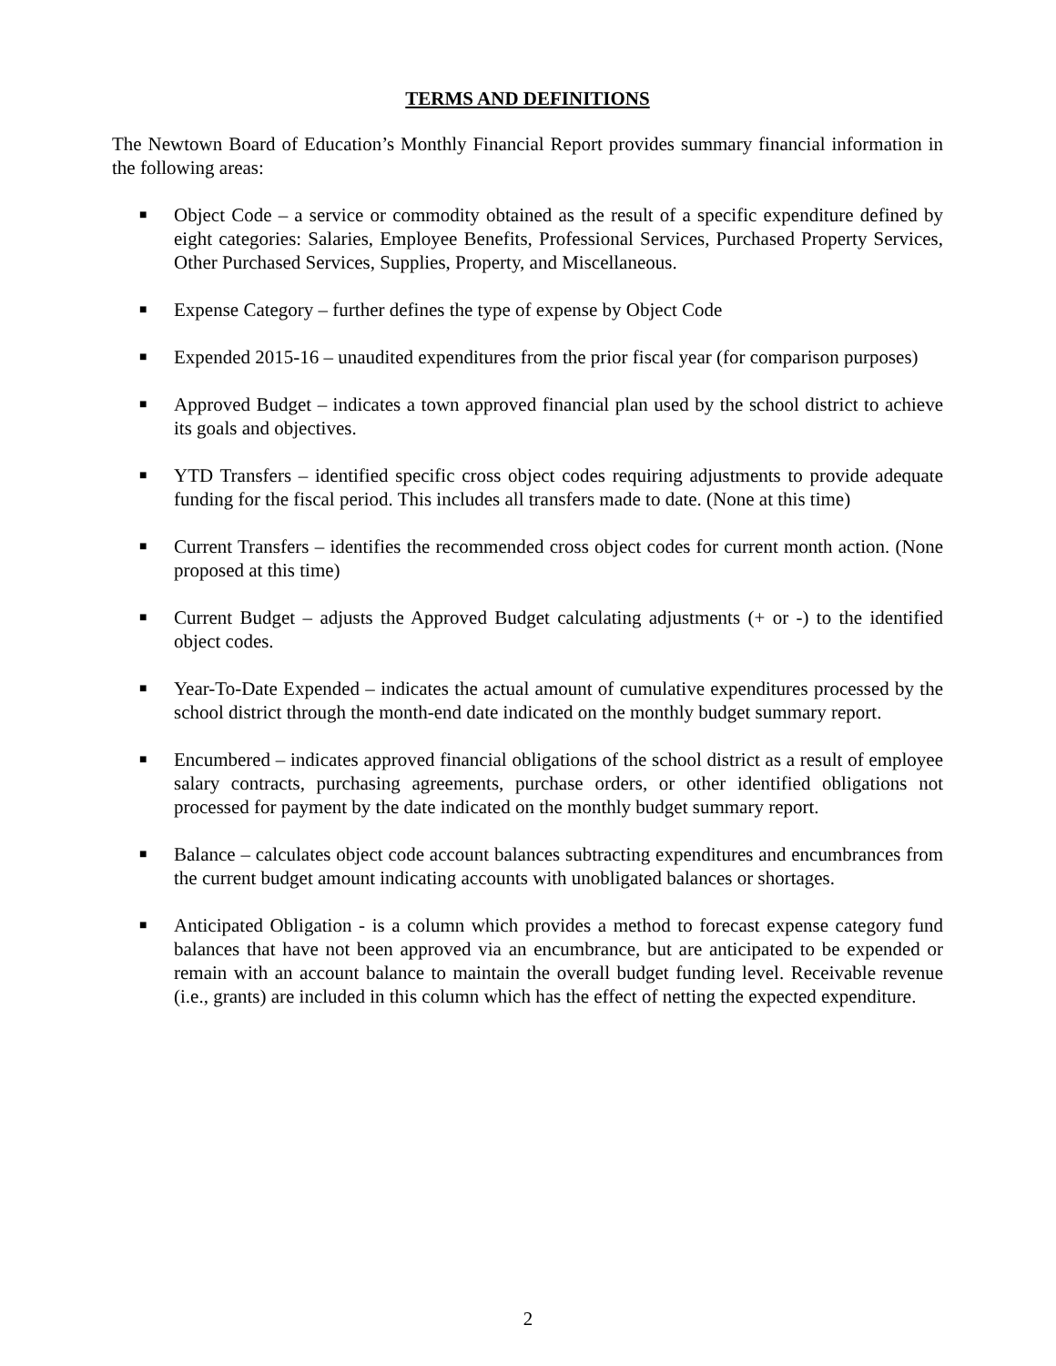TERMS AND DEFINITIONS
The Newtown Board of Education’s Monthly Financial Report provides summary financial information in the following areas:
■ Object Code – a service or commodity obtained as the result of a specific expenditure defined by eight categories: Salaries, Employee Benefits, Professional Services, Purchased Property Services, Other Purchased Services, Supplies, Property, and Miscellaneous.
■ Expense Category – further defines the type of expense by Object Code
■ Expended 2015-16 – unaudited expenditures from the prior fiscal year (for comparison purposes)
■ Approved Budget – indicates a town approved financial plan used by the school district to achieve its goals and objectives.
■ YTD Transfers – identified specific cross object codes requiring adjustments to provide adequate funding for the fiscal period. This includes all transfers made to date. (None at this time)
■ Current Transfers – identifies the recommended cross object codes for current month action. (None proposed at this time)
■ Current Budget – adjusts the Approved Budget calculating adjustments (+ or -) to the identified object codes.
■ Year-To-Date Expended – indicates the actual amount of cumulative expenditures processed by the school district through the month-end date indicated on the monthly budget summary report.
■ Encumbered – indicates approved financial obligations of the school district as a result of employee salary contracts, purchasing agreements, purchase orders, or other identified obligations not processed for payment by the date indicated on the monthly budget summary report.
■ Balance – calculates object code account balances subtracting expenditures and encumbrances from the current budget amount indicating accounts with unobligated balances or shortages.
■ Anticipated Obligation - is a column which provides a method to forecast expense category fund balances that have not been approved via an encumbrance, but are anticipated to be expended or remain with an account balance to maintain the overall budget funding level. Receivable revenue (i.e., grants) are included in this column which has the effect of netting the expected expenditure.
2